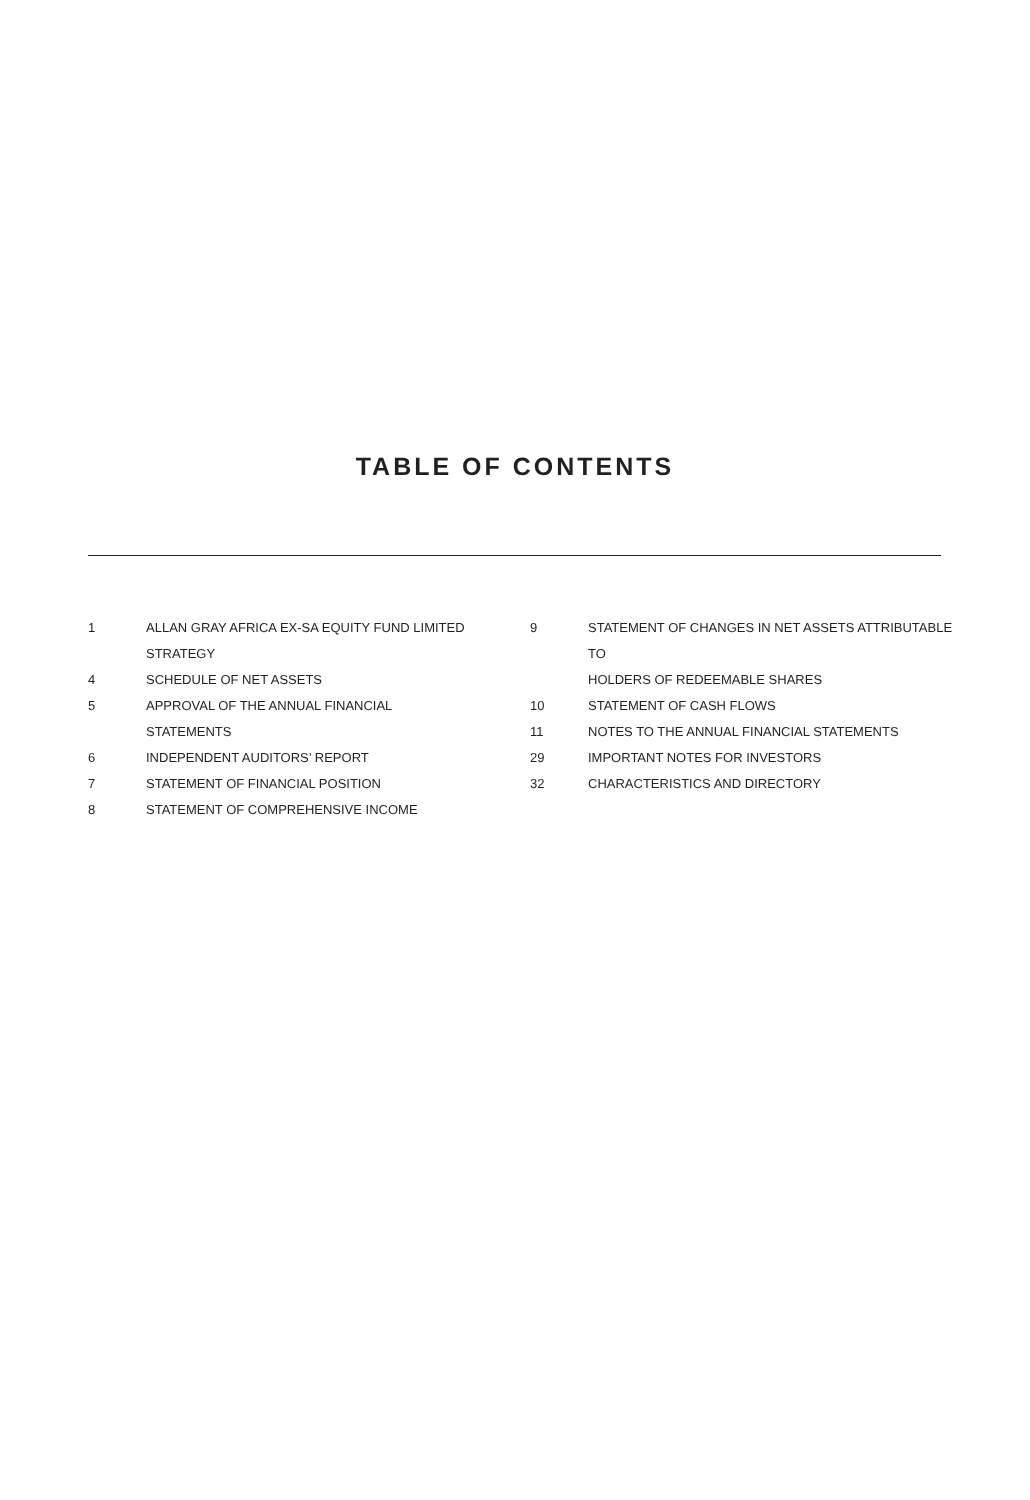TABLE OF CONTENTS
1 ALLAN GRAY AFRICA EX-SA EQUITY FUND LIMITED STRATEGY
4 SCHEDULE OF NET ASSETS
5 APPROVAL OF THE ANNUAL FINANCIAL
STATEMENTS
6 INDEPENDENT AUDITORS’ REPORT
7 STATEMENT OF FINANCIAL POSITION
8 STATEMENT OF COMPREHENSIVE INCOME
9 STATEMENT OF CHANGES IN NET ASSETS ATTRIBUTABLE TO
HOLDERS OF REDEEMABLE SHARES
10 STATEMENT OF CASH FLOWS
11 NOTES TO THE ANNUAL FINANCIAL STATEMENTS
29 IMPORTANT NOTES FOR INVESTORS
32 CHARACTERISTICS AND DIRECTORY